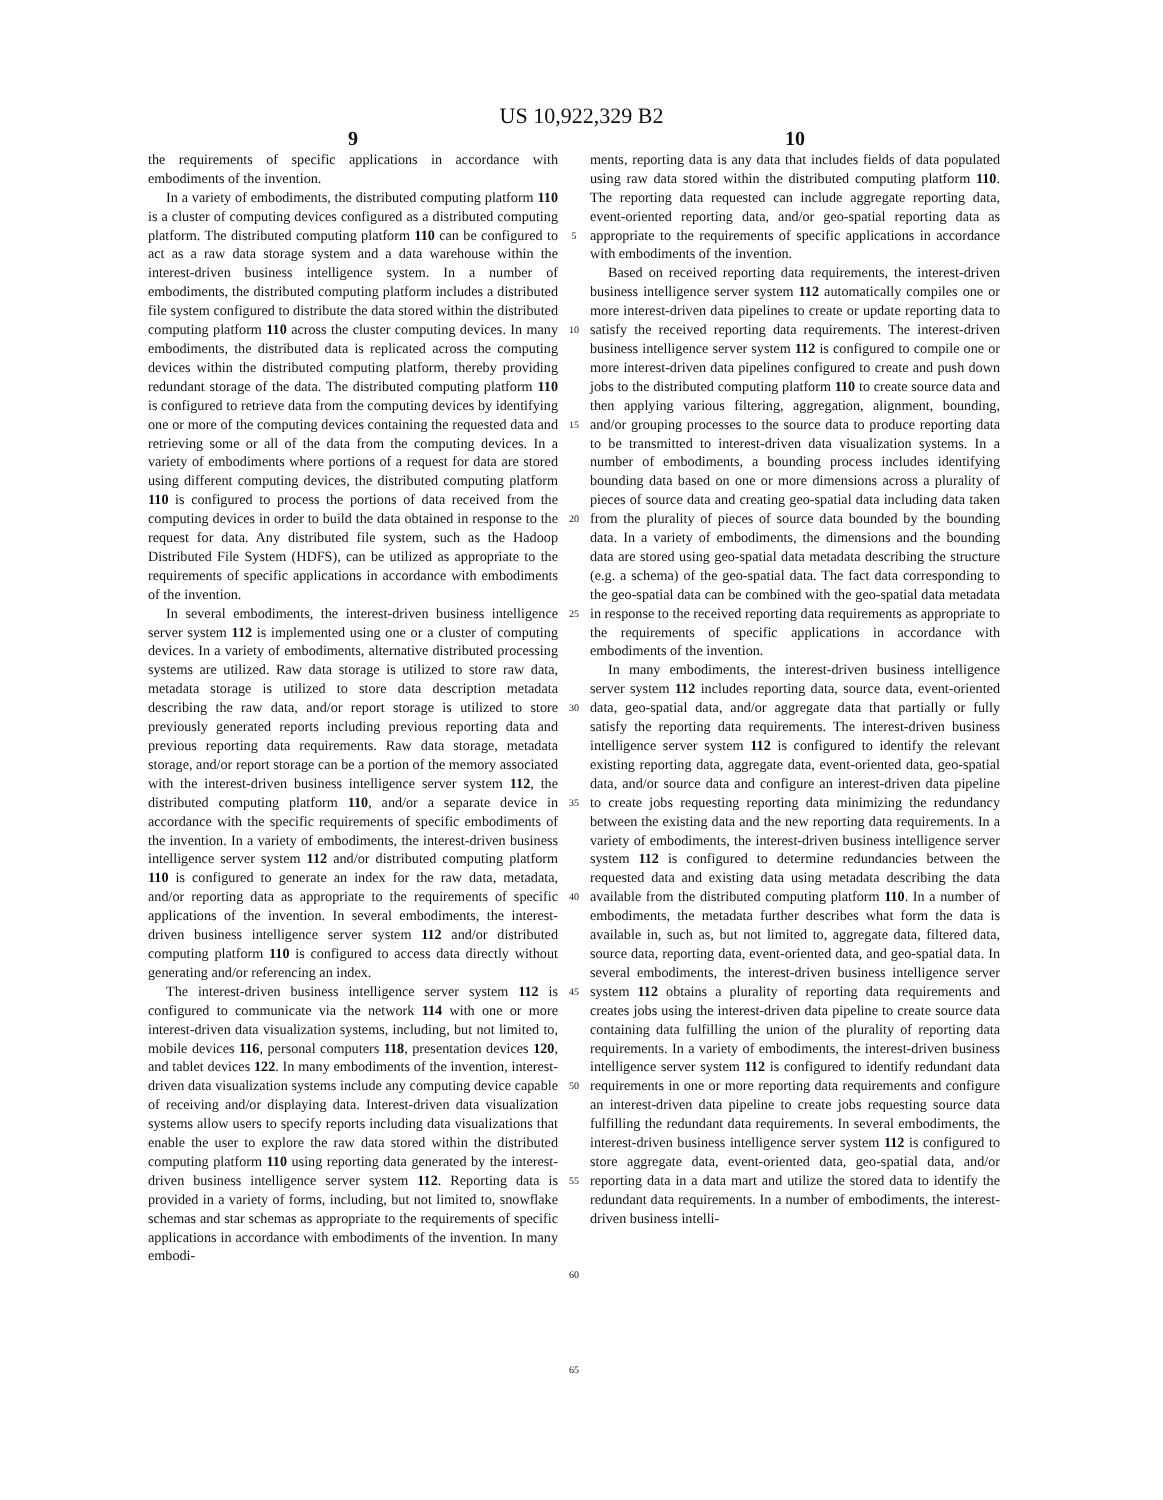US 10,922,329 B2
9
the requirements of specific applications in accordance with embodiments of the invention.
In a variety of embodiments, the distributed computing platform 110 is a cluster of computing devices configured as a distributed computing platform. The distributed computing platform 110 can be configured to act as a raw data storage system and a data warehouse within the interest-driven business intelligence system. In a number of embodiments, the distributed computing platform includes a distributed file system configured to distribute the data stored within the distributed computing platform 110 across the cluster computing devices. In many embodiments, the distributed data is replicated across the computing devices within the distributed computing platform, thereby providing redundant storage of the data. The distributed computing platform 110 is configured to retrieve data from the computing devices by identifying one or more of the computing devices containing the requested data and retrieving some or all of the data from the computing devices. In a variety of embodiments where portions of a request for data are stored using different computing devices, the distributed computing platform 110 is configured to process the portions of data received from the computing devices in order to build the data obtained in response to the request for data. Any distributed file system, such as the Hadoop Distributed File System (HDFS), can be utilized as appropriate to the requirements of specific applications in accordance with embodiments of the invention.
In several embodiments, the interest-driven business intelligence server system 112 is implemented using one or a cluster of computing devices. In a variety of embodiments, alternative distributed processing systems are utilized. Raw data storage is utilized to store raw data, metadata storage is utilized to store data description metadata describing the raw data, and/or report storage is utilized to store previously generated reports including previous reporting data and previous reporting data requirements. Raw data storage, metadata storage, and/or report storage can be a portion of the memory associated with the interest-driven business intelligence server system 112, the distributed computing platform 110, and/or a separate device in accordance with the specific requirements of specific embodiments of the invention. In a variety of embodiments, the interest-driven business intelligence server system 112 and/or distributed computing platform 110 is configured to generate an index for the raw data, metadata, and/or reporting data as appropriate to the requirements of specific applications of the invention. In several embodiments, the interest-driven business intelligence server system 112 and/or distributed computing platform 110 is configured to access data directly without generating and/or referencing an index.
The interest-driven business intelligence server system 112 is configured to communicate via the network 114 with one or more interest-driven data visualization systems, including, but not limited to, mobile devices 116, personal computers 118, presentation devices 120, and tablet devices 122. In many embodiments of the invention, interest-driven data visualization systems include any computing device capable of receiving and/or displaying data. Interest-driven data visualization systems allow users to specify reports including data visualizations that enable the user to explore the raw data stored within the distributed computing platform 110 using reporting data generated by the interest-driven business intelligence server system 112. Reporting data is provided in a variety of forms, including, but not limited to, snowflake schemas and star schemas as appropriate to the requirements of specific applications in accordance with embodiments of the invention. In many embodi-
5
10
15
20
25
30
35
40
45
50
55
60
65
10
ments, reporting data is any data that includes fields of data populated using raw data stored within the distributed computing platform 110. The reporting data requested can include aggregate reporting data, event-oriented reporting data, and/or geo-spatial reporting data as appropriate to the requirements of specific applications in accordance with embodiments of the invention.
Based on received reporting data requirements, the interest-driven business intelligence server system 112 automatically compiles one or more interest-driven data pipelines to create or update reporting data to satisfy the received reporting data requirements. The interest-driven business intelligence server system 112 is configured to compile one or more interest-driven data pipelines configured to create and push down jobs to the distributed computing platform 110 to create source data and then applying various filtering, aggregation, alignment, bounding, and/or grouping processes to the source data to produce reporting data to be transmitted to interest-driven data visualization systems. In a number of embodiments, a bounding process includes identifying bounding data based on one or more dimensions across a plurality of pieces of source data and creating geo-spatial data including data taken from the plurality of pieces of source data bounded by the bounding data. In a variety of embodiments, the dimensions and the bounding data are stored using geo-spatial data metadata describing the structure (e.g. a schema) of the geo-spatial data. The fact data corresponding to the geo-spatial data can be combined with the geo-spatial data metadata in response to the received reporting data requirements as appropriate to the requirements of specific applications in accordance with embodiments of the invention.
In many embodiments, the interest-driven business intelligence server system 112 includes reporting data, source data, event-oriented data, geo-spatial data, and/or aggregate data that partially or fully satisfy the reporting data requirements. The interest-driven business intelligence server system 112 is configured to identify the relevant existing reporting data, aggregate data, event-oriented data, geo-spatial data, and/or source data and configure an interest-driven data pipeline to create jobs requesting reporting data minimizing the redundancy between the existing data and the new reporting data requirements. In a variety of embodiments, the interest-driven business intelligence server system 112 is configured to determine redundancies between the requested data and existing data using metadata describing the data available from the distributed computing platform 110. In a number of embodiments, the metadata further describes what form the data is available in, such as, but not limited to, aggregate data, filtered data, source data, reporting data, event-oriented data, and geo-spatial data. In several embodiments, the interest-driven business intelligence server system 112 obtains a plurality of reporting data requirements and creates jobs using the interest-driven data pipeline to create source data containing data fulfilling the union of the plurality of reporting data requirements. In a variety of embodiments, the interest-driven business intelligence server system 112 is configured to identify redundant data requirements in one or more reporting data requirements and configure an interest-driven data pipeline to create jobs requesting source data fulfilling the redundant data requirements. In several embodiments, the interest-driven business intelligence server system 112 is configured to store aggregate data, event-oriented data, geo-spatial data, and/or reporting data in a data mart and utilize the stored data to identify the redundant data requirements. In a number of embodiments, the interest-driven business intelli-